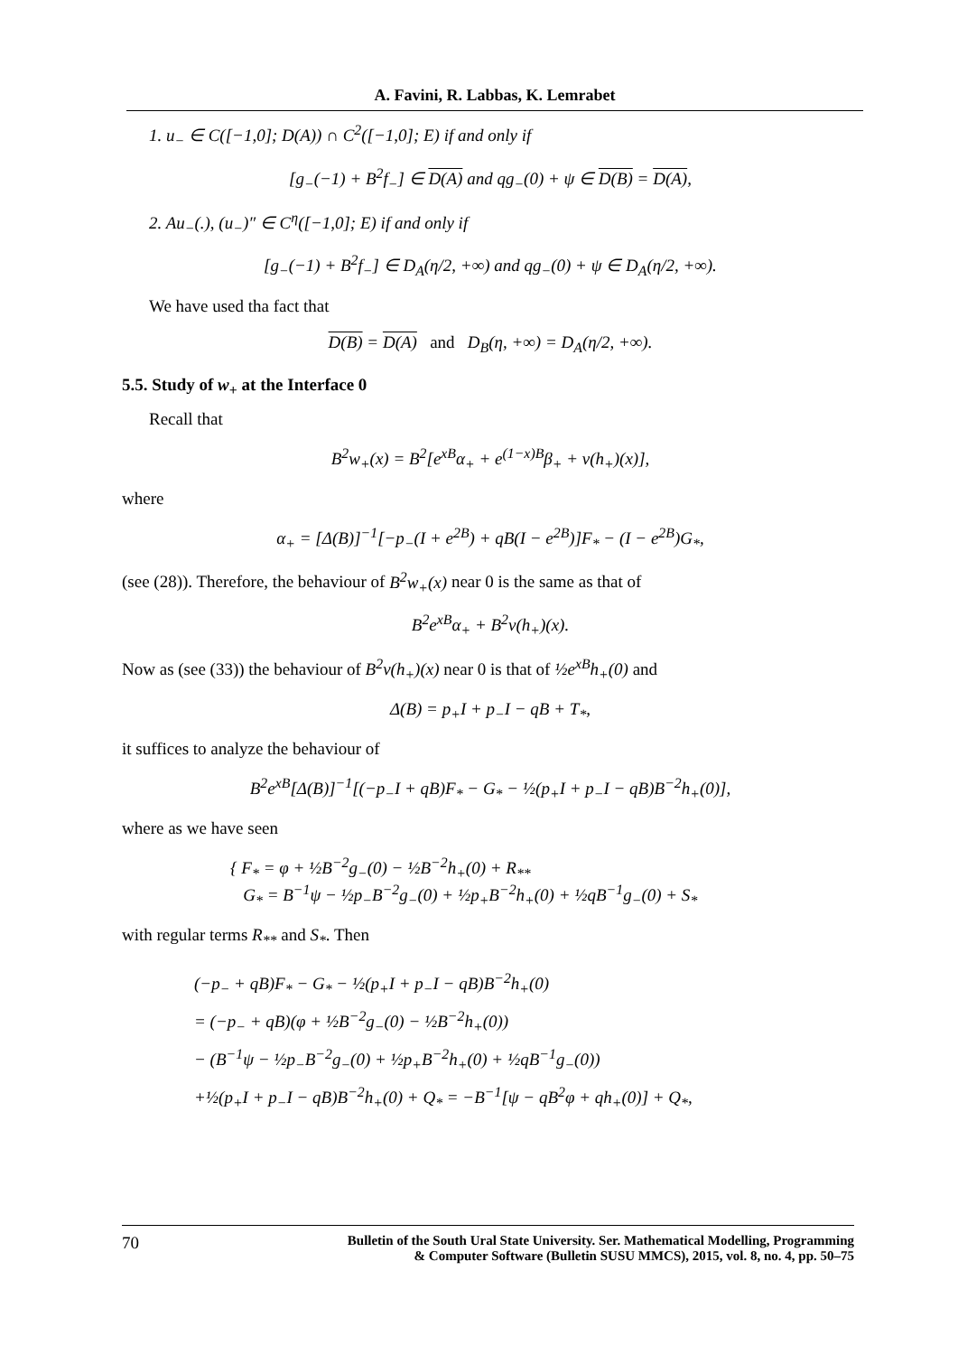A. Favini, R. Labbas, K. Lemrabet
1. u<sub>−</sub> ∈ C([−1,0]; D(A)) ∩ C<sup>2</sup>([−1,0]; E) if and only if
[g<sub>−</sub>(−1) + B<sup>2</sup>f<sub>−</sub>] ∈ D(A) and qg<sub>−</sub>(0) + ψ ∈ D(B) = D(A),
2. Au<sub>−</sub>(.), (u<sub>−</sub>)″ ∈ C<sup>η</sup>([−1,0]; E) if and only if
[g<sub>−</sub>(−1) + B<sup>2</sup>f<sub>−</sub>] ∈ D<sub>A</sub>(η/2, +∞) and qg<sub>−</sub>(0) + ψ ∈ D<sub>A</sub>(η/2, +∞).
We have used tha fact that
D(B) = D(A) and D<sub>B</sub>(η, +∞) = D<sub>A</sub>(η/2, +∞).
5.5. Study of w<sub>+</sub> at the Interface 0
Recall that
B<sup>2</sup>w<sub>+</sub>(x) = B<sup>2</sup>[e<sup>xB</sup>α<sub>+</sub> + e<sup>(1−x)B</sup>β<sub>+</sub> + v(h<sub>+</sub>)(x)],
where
α<sub>+</sub> = [Δ(B)]<sup>−1</sup>[−p<sub>−</sub>(I + e<sup>2B</sup>) + qB(I − e<sup>2B</sup>)]F<sub>*</sub> − (I − e<sup>2B</sup>)G<sub>*</sub>,
(see (28)). Therefore, the behaviour of B<sup>2</sup>w<sub>+</sub>(x) near 0 is the same as that of
B<sup>2</sup>e<sup>xB</sup>α<sub>+</sub> + B<sup>2</sup>v(h<sub>+</sub>)(x).
Now as (see (33)) the behaviour of B<sup>2</sup>v(h<sub>+</sub>)(x) near 0 is that of ½e<sup>xB</sup>h<sub>+</sub>(0) and
Δ(B) = p<sub>+</sub>I + p<sub>−</sub>I − qB + T<sub>*</sub>,
it suffices to analyze the behaviour of
B<sup>2</sup>e<sup>xB</sup>[Δ(B)]<sup>−1</sup>[(−p<sub>−</sub>I + qB)F<sub>*</sub> − G<sub>*</sub> − ½(p<sub>+</sub>I + p<sub>−</sub>I − qB)B<sup>−2</sup>h<sub>+</sub>(0)],
where as we have seen
{ F<sub>*</sub> = φ + ½B<sup>−2</sup>g<sub>−</sub>(0) − ½B<sup>−2</sup>h<sub>+</sub>(0) + R<sub>**</sub>
G<sub>*</sub> = B<sup>−1</sup>ψ − ½p<sub>−</sub>B<sup>−2</sup>g<sub>−</sub>(0) + ½p<sub>+</sub>B<sup>−2</sup>h<sub>+</sub>(0) + ½qB<sup>−1</sup>g<sub>−</sub>(0) + S<sub>*</sub>
with regular terms R<sub>**</sub> and S<sub>*</sub>. Then
(−p<sub>−</sub> + qB)F<sub>*</sub> − G<sub>*</sub> − ½(p<sub>+</sub>I + p<sub>−</sub>I − qB)B<sup>−2</sup>h<sub>+</sub>(0)
= (−p<sub>−</sub> + qB)(φ + ½B<sup>−2</sup>g<sub>−</sub>(0) − ½B<sup>−2</sup>h<sub>+</sub>(0))
− (B<sup>−1</sup>ψ − ½p<sub>−</sub>B<sup>−2</sup>g<sub>−</sub>(0) + ½p<sub>+</sub>B<sup>−2</sup>h<sub>+</sub>(0) + ½qB<sup>−1</sup>g<sub>−</sub>(0))
+½(p<sub>+</sub>I + p<sub>−</sub>I − qB)B<sup>−2</sup>h<sub>+</sub>(0) + Q<sub>*</sub> = −B<sup>−1</sup>[ψ − qB<sup>2</sup>φ + qh<sub>+</sub>(0)] + Q<sub>*</sub>,
70
Bulletin of the South Ural State University. Ser. Mathematical Modelling, Programming
& Computer Software (Bulletin SUSU MMCS), 2015, vol. 8, no. 4, pp. 50–75